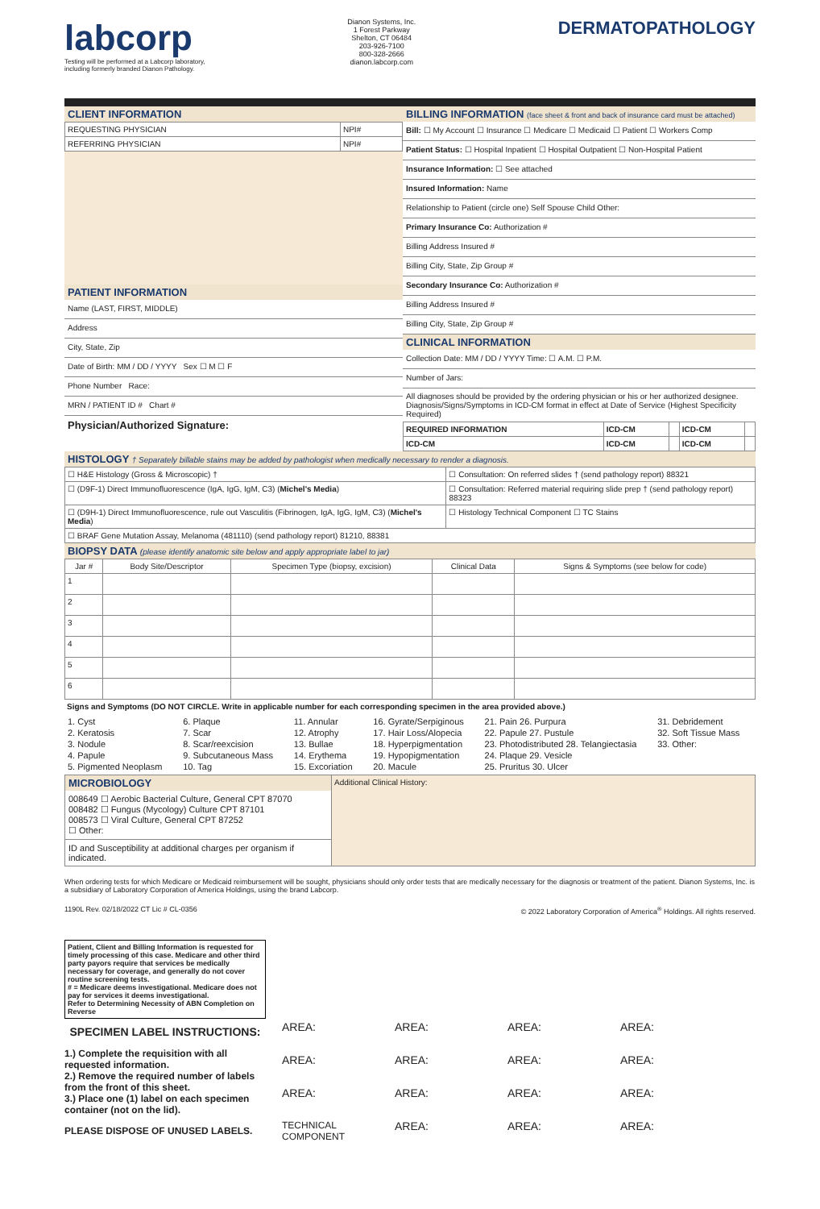labcorp
Testing will be performed at a Labcorp laboratory,
including formerly branded Dianon Pathology.
Dianon Systems, Inc.
1 Forest Parkway
Shelton, CT 06484
203-926-7100
800-328-2666
dianon.labcorp.com
DERMATOPATHOLOGY
CLIENT INFORMATION
| REQUESTING PHYSICIAN | NPI# |
| REFERRING PHYSICIAN | NPI# |
PATIENT INFORMATION
Name (LAST, FIRST, MIDDLE)
Address
City, State, Zip
Date of Birth: MM / DD / YYYY Sex ☐ M ☐ F
Phone Number Race:
MRN / PATIENT ID # Chart #
Physician/Authorized Signature:
BILLING INFORMATION (face sheet & front and back of insurance card must be attached)
Bill: ☐ My Account ☐ Insurance ☐ Medicare ☐ Medicaid ☐ Patient ☐ Workers Comp
Patient Status: ☐ Hospital Inpatient ☐ Hospital Outpatient ☐ Non-Hospital Patient
Insurance Information: ☐ See attached
Insured Information: Name
Relationship to Patient (circle one) Self Spouse Child Other:
Primary Insurance Co: Authorization #
Billing Address Insured #
Billing City, State, Zip Group #
Secondary Insurance Co: Authorization #
Billing Address Insured #
Billing City, State, Zip Group #
CLINICAL INFORMATION
Collection Date: MM / DD / YYYY Time: ☐ A.M. ☐ P.M.
Number of Jars:
All diagnoses should be provided by the ordering physician or his or her authorized designee. Diagnosis/Signs/Symptoms in ICD-CM format in effect at Date of Service (Highest Specificity Required)
| REQUIRED INFORMATION | ICD-CM | | ICD-CM | |
| ICD-CM | ICD-CM | | ICD-CM | |
HISTOLOGY † Separately billable stains may be added by pathologist when medically necessary to render a diagnosis.
| ☐ H&E Histology (Gross & Microscopic) † | ☐ Consultation: On referred slides † (send pathology report) 88321 |
| ☐ (D9F-1) Direct Immunofluorescence (IgA, IgG, IgM, C3) ( Michel's Media ) | ☐ Consultation: Referred material requiring slide prep † (send pathology report) 88323 |
| ☐ (D9H-1) Direct Immunofluorescence, rule out Vasculitis (Fibrinogen, IgA, IgG, IgM, C3) ( Michel's Media ) | ☐ Histology Technical Component ☐ TC Stains |
| ☐ BRAF Gene Mutation Assay, Melanoma (481110) (send pathology report) 81210, 88381 | |
BIOPSY DATA (please identify anatomic site below and apply appropriate label to jar)
| Jar # | Body Site/Descriptor | Specimen Type (biopsy, excision) | Clinical Data | Signs & Symptoms (see below for code) |
| --- | --- | --- | --- | --- |
| 1 | | | | |
| 2 | | | | |
| 3 | | | | |
| 4 | | | | |
| 5 | | | | |
| 6 | | | | |
Signs and Symptoms (DO NOT CIRCLE. Write in applicable number for each corresponding specimen in the area provided above.)
1. Cyst 6. Plaque 11. Annular 16. Gyrate/Serpiginous 21. Pain 26. Purpura 31. Debridement 2. Keratosis 7. Scar 12. Atrophy 17. Hair Loss/Alopecia 22. Papule 27. Pustule 32. Soft Tissue Mass 3. Nodule 8. Scar/reexcision 13. Bullae 18. Hyperpigmentation 23. Photodistributed 28. Telangiectasia 33. Other: 4. Papule 9. Subcutaneous Mass 14. Erythema 19. Hypopigmentation 24. Plaque 29. Vesicle 5. Pigmented Neoplasm 10. Tag 15. Excoriation 20. Macule 25. Pruritus 30. Ulcer
| MICROBIOLOGY 008649 ☐ Aerobic Bacterial Culture, General CPT 87070 008482 ☐ Fungus (Mycology) Culture CPT 87101 008573 ☐ Viral Culture, General CPT 87252 ☐ Other: ID and Susceptibility at additional charges per organism if indicated. | Additional Clinical History: |
When ordering tests for which Medicare or Medicaid reimbursement will be sought, physicians should only order tests that are medically necessary for the diagnosis or treatment of the patient. Dianon Systems, Inc. is a subsidiary of Laboratory Corporation of America Holdings, using the brand Labcorp.
1190L Rev. 02/18/2022 CT Lic # CL-0356 © 2022 Laboratory Corporation of America<sup>®</sup> Holdings. All rights reserved.
Patient, Client and Billing Information is requested for timely processing of this case. Medicare and other third party payors require that services be medically necessary for coverage, and generally do not cover routine screening tests.
# = Medicare deems investigational. Medicare does not pay for services it deems investigational.
Refer to Determining Necessity of ABN Completion on Reverse
SPECIMEN LABEL INSTRUCTIONS:
1.) Complete the requisition with all requested information.
2.) Remove the required number of labels from the front of this sheet.
3.) Place one (1) label on each specimen container (not on the lid).
PLEASE DISPOSE OF UNUSED LABELS.
AREA: AREA: AREA: AREA: AREA: AREA: AREA: AREA: AREA: AREA: AREA: AREA: TECHNICAL COMPONENT AREA: AREA: AREA: